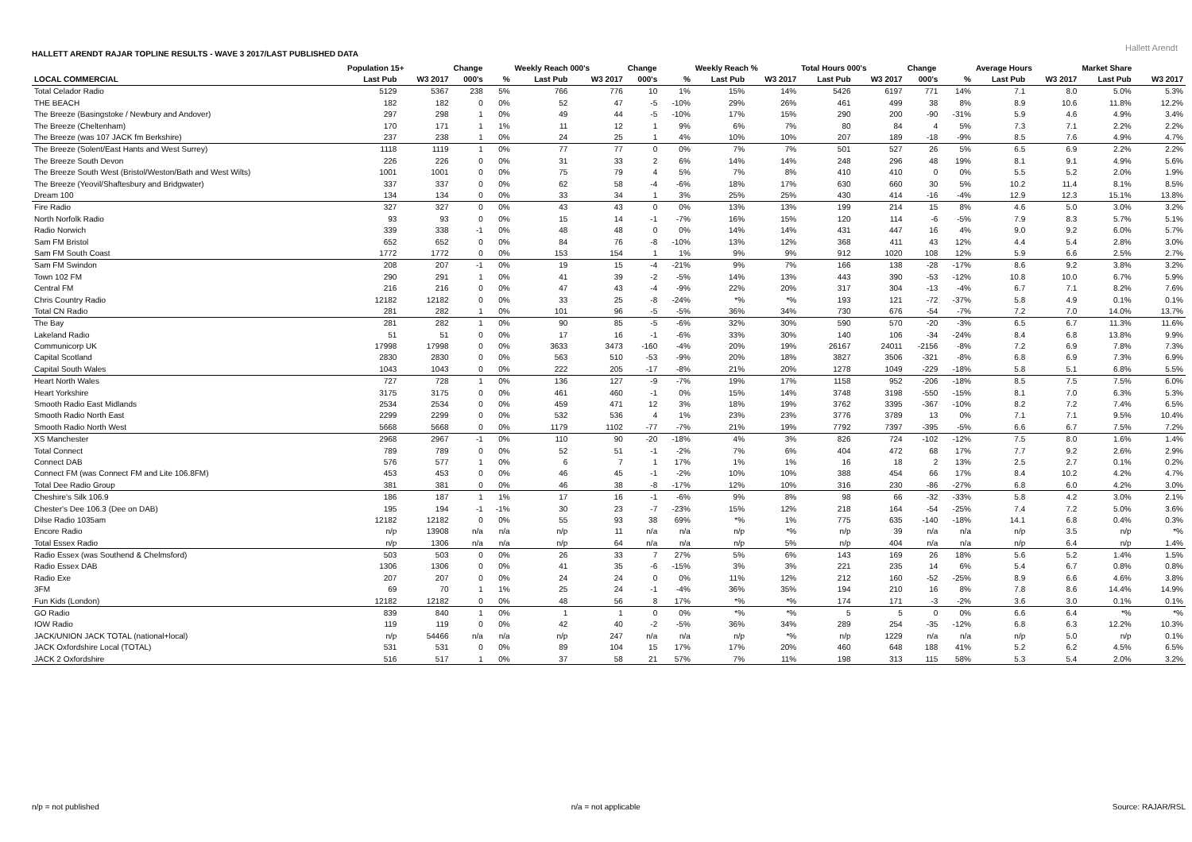HALLETT ARENDT RAJAR TOPLINE RESULTS - WAVE 3 2017/LAST PUBLISHED DATA
Hallett Arendt
| | Population 15+ | | Change | | Weekly Reach 000's | | Change | | Weekly Reach % | | Total Hours 000's | | Change | | Average Hours | | Market Share | |
| --- | --- | --- | --- | --- | --- | --- | --- | --- | --- | --- | --- | --- | --- | --- | --- | --- | --- | --- |
| LOCAL COMMERCIAL | Last Pub | W3 2017 | 000's | % | Last Pub | W3 2017 | 000's | % | Last Pub | W3 2017 | Last Pub | W3 2017 | 000's | % | Last Pub | W3 2017 | Last Pub | W3 2017 |
| Total Celador Radio | 5129 | 5367 | 238 | 5% | 766 | 776 | 10 | 1% | 15% | 14% | 5426 | 6197 | 771 | 14% | 7.1 | 8.0 | 5.0% | 5.3% |
| THE BEACH | 182 | 182 | 0 | 0% | 52 | 47 | -5 | -10% | 29% | 26% | 461 | 499 | 38 | 8% | 8.9 | 10.6 | 11.8% | 12.2% |
| The Breeze (Basingstoke / Newbury and Andover) | 297 | 298 | 1 | 0% | 49 | 44 | -5 | -10% | 17% | 15% | 290 | 200 | -90 | -31% | 5.9 | 4.6 | 4.9% | 3.4% |
| The Breeze (Cheltenham) | 170 | 171 | 1 | 1% | 11 | 12 | 1 | 9% | 6% | 7% | 80 | 84 | 4 | 5% | 7.3 | 7.1 | 2.2% | 2.2% |
| The Breeze (was 107 JACK fm Berkshire) | 237 | 238 | 1 | 0% | 24 | 25 | 1 | 4% | 10% | 10% | 207 | 189 | -18 | -9% | 8.5 | 7.6 | 4.9% | 4.7% |
| The Breeze (Solent/East Hants and West Surrey) | 1118 | 1119 | 1 | 0% | 77 | 77 | 0 | 0% | 7% | 7% | 501 | 527 | 26 | 5% | 6.5 | 6.9 | 2.2% | 2.2% |
| The Breeze South Devon | 226 | 226 | 0 | 0% | 31 | 33 | 2 | 6% | 14% | 14% | 248 | 296 | 48 | 19% | 8.1 | 9.1 | 4.9% | 5.6% |
| The Breeze South West (Bristol/Weston/Bath and West Wilts) | 1001 | 1001 | 0 | 0% | 75 | 79 | 4 | 5% | 7% | 8% | 410 | 410 | 0 | 0% | 5.5 | 5.2 | 2.0% | 1.9% |
| The Breeze (Yeovil/Shaftesbury and Bridgwater) | 337 | 337 | 0 | 0% | 62 | 58 | -4 | -6% | 18% | 17% | 630 | 660 | 30 | 5% | 10.2 | 11.4 | 8.1% | 8.5% |
| Dream 100 | 134 | 134 | 0 | 0% | 33 | 34 | 1 | 3% | 25% | 25% | 430 | 414 | -16 | -4% | 12.9 | 12.3 | 15.1% | 13.8% |
| Fire Radio | 327 | 327 | 0 | 0% | 43 | 43 | 0 | 0% | 13% | 13% | 199 | 214 | 15 | 8% | 4.6 | 5.0 | 3.0% | 3.2% |
| North Norfolk Radio | 93 | 93 | 0 | 0% | 15 | 14 | -1 | -7% | 16% | 15% | 120 | 114 | -6 | -5% | 7.9 | 8.3 | 5.7% | 5.1% |
| Radio Norwich | 339 | 338 | -1 | 0% | 48 | 48 | 0 | 0% | 14% | 14% | 431 | 447 | 16 | 4% | 9.0 | 9.2 | 6.0% | 5.7% |
| Sam FM Bristol | 652 | 652 | 0 | 0% | 84 | 76 | -8 | -10% | 13% | 12% | 368 | 411 | 43 | 12% | 4.4 | 5.4 | 2.8% | 3.0% |
| Sam FM South Coast | 1772 | 1772 | 0 | 0% | 153 | 154 | 1 | 1% | 9% | 9% | 912 | 1020 | 108 | 12% | 5.9 | 6.6 | 2.5% | 2.7% |
| Sam FM Swindon | 208 | 207 | -1 | 0% | 19 | 15 | -4 | -21% | 9% | 7% | 166 | 138 | -28 | -17% | 8.6 | 9.2 | 3.8% | 3.2% |
| Town 102 FM | 290 | 291 | 1 | 0% | 41 | 39 | -2 | -5% | 14% | 13% | 443 | 390 | -53 | -12% | 10.8 | 10.0 | 6.7% | 5.9% |
| Central FM | 216 | 216 | 0 | 0% | 47 | 43 | -4 | -9% | 22% | 20% | 317 | 304 | -13 | -4% | 6.7 | 7.1 | 8.2% | 7.6% |
| Chris Country Radio | 12182 | 12182 | 0 | 0% | 33 | 25 | -8 | -24% | *% | *% | 193 | 121 | -72 | -37% | 5.8 | 4.9 | 0.1% | 0.1% |
| Total CN Radio | 281 | 282 | 1 | 0% | 101 | 96 | -5 | -5% | 36% | 34% | 730 | 676 | -54 | -7% | 7.2 | 7.0 | 14.0% | 13.7% |
| The Bay | 281 | 282 | 1 | 0% | 90 | 85 | -5 | -6% | 32% | 30% | 590 | 570 | -20 | -3% | 6.5 | 6.7 | 11.3% | 11.6% |
| Lakeland Radio | 51 | 51 | 0 | 0% | 17 | 16 | -1 | -6% | 33% | 30% | 140 | 106 | -34 | -24% | 8.4 | 6.8 | 13.8% | 9.9% |
| Communicorp UK | 17998 | 17998 | 0 | 0% | 3633 | 3473 | -160 | -4% | 20% | 19% | 26167 | 24011 | -2156 | -8% | 7.2 | 6.9 | 7.8% | 7.3% |
| Capital Scotland | 2830 | 2830 | 0 | 0% | 563 | 510 | -53 | -9% | 20% | 18% | 3827 | 3506 | -321 | -8% | 6.8 | 6.9 | 7.3% | 6.9% |
| Capital South Wales | 1043 | 1043 | 0 | 0% | 222 | 205 | -17 | -8% | 21% | 20% | 1278 | 1049 | -229 | -18% | 5.8 | 5.1 | 6.8% | 5.5% |
| Heart North Wales | 727 | 728 | 1 | 0% | 136 | 127 | -9 | -7% | 19% | 17% | 1158 | 952 | -206 | -18% | 8.5 | 7.5 | 7.5% | 6.0% |
| Heart Yorkshire | 3175 | 3175 | 0 | 0% | 461 | 460 | -1 | 0% | 15% | 14% | 3748 | 3198 | -550 | -15% | 8.1 | 7.0 | 6.3% | 5.3% |
| Smooth Radio East Midlands | 2534 | 2534 | 0 | 0% | 459 | 471 | 12 | 3% | 18% | 19% | 3762 | 3395 | -367 | -10% | 8.2 | 7.2 | 7.4% | 6.5% |
| Smooth Radio North East | 2299 | 2299 | 0 | 0% | 532 | 536 | 4 | 1% | 23% | 23% | 3776 | 3789 | 13 | 0% | 7.1 | 7.1 | 9.5% | 10.4% |
| Smooth Radio North West | 5668 | 5668 | 0 | 0% | 1179 | 1102 | -77 | -7% | 21% | 19% | 7792 | 7397 | -395 | -5% | 6.6 | 6.7 | 7.5% | 7.2% |
| XS Manchester | 2968 | 2967 | -1 | 0% | 110 | 90 | -20 | -18% | 4% | 3% | 826 | 724 | -102 | -12% | 7.5 | 8.0 | 1.6% | 1.4% |
| Total Connect | 789 | 789 | 0 | 0% | 52 | 51 | -1 | -2% | 7% | 6% | 404 | 472 | 68 | 17% | 7.7 | 9.2 | 2.6% | 2.9% |
| Connect DAB | 576 | 577 | 1 | 0% | 6 | 7 | 1 | 17% | 1% | 1% | 16 | 18 | 2 | 13% | 2.5 | 2.7 | 0.1% | 0.2% |
| Connect FM (was Connect FM and Lite 106.8FM) | 453 | 453 | 0 | 0% | 46 | 45 | -1 | -2% | 10% | 10% | 388 | 454 | 66 | 17% | 8.4 | 10.2 | 4.2% | 4.7% |
| Total Dee Radio Group | 381 | 381 | 0 | 0% | 46 | 38 | -8 | -17% | 12% | 10% | 316 | 230 | -86 | -27% | 6.8 | 6.0 | 4.2% | 3.0% |
| Cheshire's Silk 106.9 | 186 | 187 | 1 | 1% | 17 | 16 | -1 | -6% | 9% | 8% | 98 | 66 | -32 | -33% | 5.8 | 4.2 | 3.0% | 2.1% |
| Chester's Dee 106.3 (Dee on DAB) | 195 | 194 | -1 | -1% | 30 | 23 | -7 | -23% | 15% | 12% | 218 | 164 | -54 | -25% | 7.4 | 7.2 | 5.0% | 3.6% |
| Dilse Radio 1035am | 12182 | 12182 | 0 | 0% | 55 | 93 | 38 | 69% | *% | 1% | 775 | 635 | -140 | -18% | 14.1 | 6.8 | 0.4% | 0.3% |
| Encore Radio | n/p | 13908 | n/a | n/a | n/p | 11 | n/a | n/a | n/p | *% | n/p | 39 | n/a | n/a | n/p | 3.5 | n/p | *% |
| Total Essex Radio | n/p | 1306 | n/a | n/a | n/p | 64 | n/a | n/a | n/p | 5% | n/p | 404 | n/a | n/a | n/p | 6.4 | n/p | 1.4% |
| Radio Essex (was Southend & Chelmsford) | 503 | 503 | 0 | 0% | 26 | 33 | 7 | 27% | 5% | 6% | 143 | 169 | 26 | 18% | 5.6 | 5.2 | 1.4% | 1.5% |
| Radio Essex DAB | 1306 | 1306 | 0 | 0% | 41 | 35 | -6 | -15% | 3% | 3% | 221 | 235 | 14 | 6% | 5.4 | 6.7 | 0.8% | 0.8% |
| Radio Exe | 207 | 207 | 0 | 0% | 24 | 24 | 0 | 0% | 11% | 12% | 212 | 160 | -52 | -25% | 8.9 | 6.6 | 4.6% | 3.8% |
| 3FM | 69 | 70 | 1 | 1% | 25 | 24 | -1 | -4% | 36% | 35% | 194 | 210 | 16 | 8% | 7.8 | 8.6 | 14.4% | 14.9% |
| Fun Kids (London) | 12182 | 12182 | 0 | 0% | 48 | 56 | 8 | 17% | *% | *% | 174 | 171 | -3 | -2% | 3.6 | 3.0 | 0.1% | 0.1% |
| GO Radio | 839 | 840 | 1 | 0% | 1 | 1 | 0 | 0% | *% | *% | 5 | 5 | 0 | 0% | 6.6 | 6.4 | *% | *% |
| IOW Radio | 119 | 119 | 0 | 0% | 42 | 40 | -2 | -5% | 36% | 34% | 289 | 254 | -35 | -12% | 6.8 | 6.3 | 12.2% | 10.3% |
| JACK/UNION JACK TOTAL (national+local) | n/p | 54466 | n/a | n/a | n/p | 247 | n/a | n/a | n/p | *% | n/p | 1229 | n/a | n/a | n/p | 5.0 | n/p | 0.1% |
| JACK Oxfordshire Local (TOTAL) | 531 | 531 | 0 | 0% | 89 | 104 | 15 | 17% | 17% | 20% | 460 | 648 | 188 | 41% | 5.2 | 6.2 | 4.5% | 6.5% |
| JACK 2 Oxfordshire | 516 | 517 | 1 | 0% | 37 | 58 | 21 | 57% | 7% | 11% | 198 | 313 | 115 | 58% | 5.3 | 5.4 | 2.0% | 3.2% |
n/p = not published n/a = not applicable Source: RAJAR/RSL